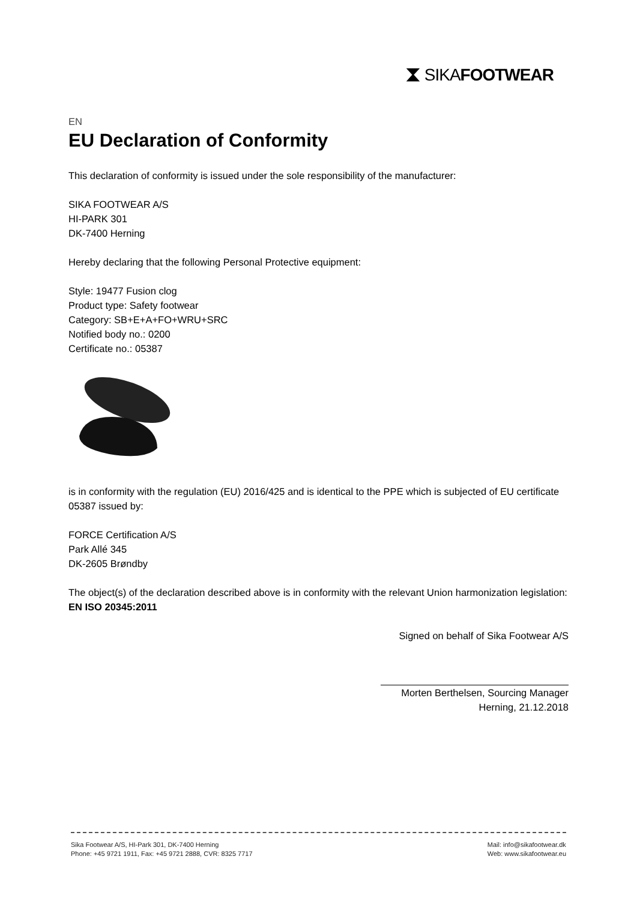⧗ SIKAFOOTWEAR
EN
EU Declaration of Conformity
This declaration of conformity is issued under the sole responsibility of the manufacturer:
SIKA FOOTWEAR A/S
HI-PARK 301
DK-7400 Herning
Hereby declaring that the following Personal Protective equipment:
Style: 19477 Fusion clog
Product type: Safety footwear
Category: SB+E+A+FO+WRU+SRC
Notified body no.: 0200
Certificate no.: 05387
is in conformity with the regulation (EU) 2016/425 and is identical to the PPE which is subjected of EU certificate 05387 issued by:
FORCE Certification A/S
Park Allé 345
DK-2605 Brøndby
The object(s) of the declaration described above is in conformity with the relevant Union harmonization legislation:
EN ISO 20345:2011
Signed on behalf of Sika Footwear A/S
Morten Berthelsen, Sourcing Manager
Herning, 21.12.2018
Sika Footwear A/S, HI-Park 301, DK-7400 Herning
Phone: +45 9721 1911, Fax: +45 9721 2888, CVR: 8325 7717
Mail: info@sikafootwear.dk
Web: www.sikafootwear.eu